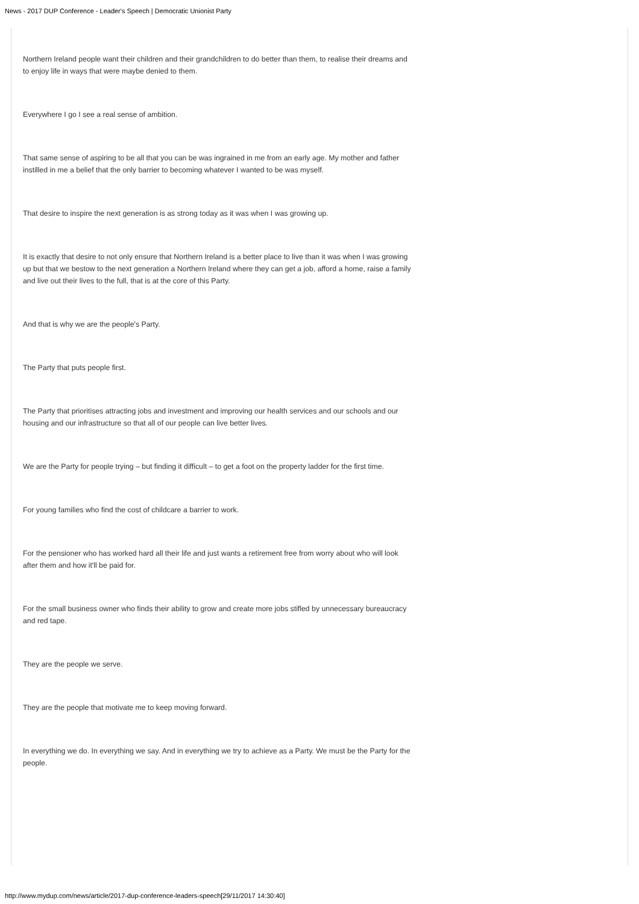News - 2017 DUP Conference - Leader's Speech | Democratic Unionist Party
Northern Ireland people want their children and their grandchildren to do better than them, to realise their dreams and to enjoy life in ways that were maybe denied to them.
Everywhere I go I see a real sense of ambition.
That same sense of aspiring to be all that you can be was ingrained in me from an early age. My mother and father instilled in me a belief that the only barrier to becoming whatever I wanted to be was myself.
That desire to inspire the next generation is as strong today as it was when I was growing up.
It is exactly that desire to not only ensure that Northern Ireland is a better place to live than it was when I was growing up but that we bestow to the next generation a Northern Ireland where they can get a job, afford a home, raise a family and live out their lives to the full, that is at the core of this Party.
And that is why we are the people's Party.
The Party that puts people first.
The Party that prioritises attracting jobs and investment and improving our health services and our schools and our housing and our infrastructure so that all of our people can live better lives.
We are the Party for people trying – but finding it difficult – to get a foot on the property ladder for the first time.
For young families who find the cost of childcare a barrier to work.
For the pensioner who has worked hard all their life and just wants a retirement free from worry about who will look after them and how it'll be paid for.
For the small business owner who finds their ability to grow and create more jobs stifled by unnecessary bureaucracy and red tape.
They are the people we serve.
They are the people that motivate me to keep moving forward.
In everything we do. In everything we say. And in everything we try to achieve as a Party. We must be the Party for the people.
http://www.mydup.com/news/article/2017-dup-conference-leaders-speech[29/11/2017 14:30:40]